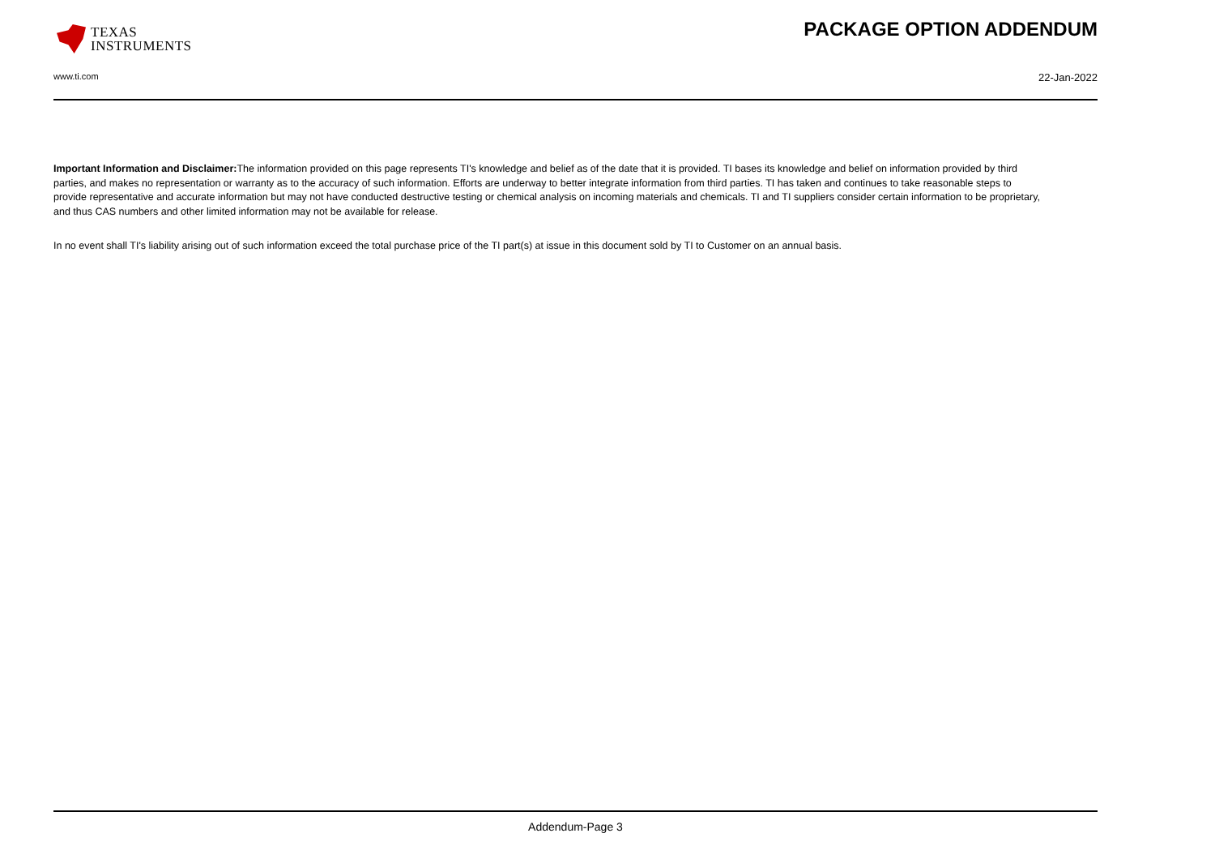TEXAS
INSTRUMENTS
PACKAGE OPTION ADDENDUM
www.ti.com 22-Jan-2022
Important Information and Disclaimer: The information provided on this page represents TI's knowledge and belief as of the date that it is provided. TI bases its knowledge and belief on information provided by third parties, and makes no representation or warranty as to the accuracy of such information. Efforts are underway to better integrate information from third parties. TI has taken and continues to take reasonable steps to provide representative and accurate information but may not have conducted destructive testing or chemical analysis on incoming materials and chemicals. TI and TI suppliers consider certain information to be proprietary, and thus CAS numbers and other limited information may not be available for release.
In no event shall TI's liability arising out of such information exceed the total purchase price of the TI part(s) at issue in this document sold by TI to Customer on an annual basis.
Addendum-Page 3